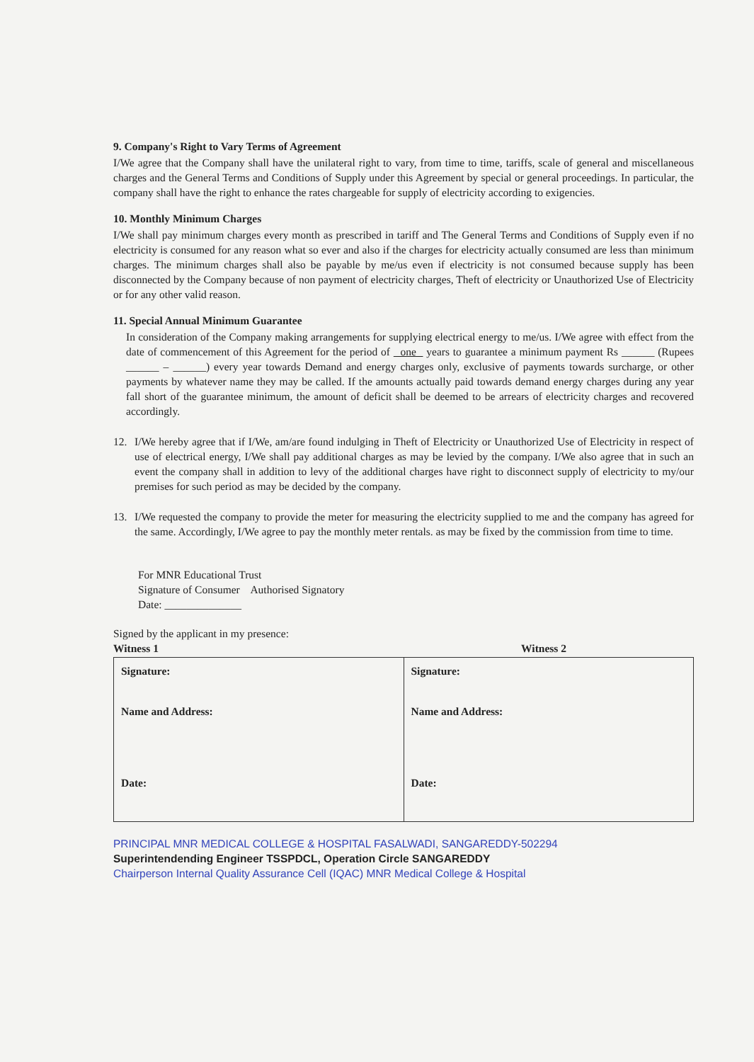9. Company's Right to Vary Terms of Agreement
I/We agree that the Company shall have the unilateral right to vary, from time to time, tariffs, scale of general and miscellaneous charges and the General Terms and Conditions of Supply under this Agreement by special or general proceedings. In particular, the company shall have the right to enhance the rates chargeable for supply of electricity according to exigencies.
10. Monthly Minimum Charges
I/We shall pay minimum charges every month as prescribed in tariff and The General Terms and Conditions of Supply even if no electricity is consumed for any reason what so ever and also if the charges for electricity actually consumed are less than minimum charges. The minimum charges shall also be payable by me/us even if electricity is not consumed because supply has been disconnected by the Company because of non payment of electricity charges, Theft of electricity or Unauthorized Use of Electricity or for any other valid reason.
11. Special Annual Minimum Guarantee
In consideration of the Company making arrangements for supplying electrical energy to me/us. I/We agree with effect from the date of commencement of this Agreement for the period of one years to guarantee a minimum payment Rs ______ (Rupees ______ – ______) every year towards Demand and energy charges only, exclusive of payments towards surcharge, or other payments by whatever name they may be called. If the amounts actually paid towards demand energy charges during any year fall short of the guarantee minimum, the amount of deficit shall be deemed to be arrears of electricity charges and recovered accordingly.
12. I/We hereby agree that if I/We, am/are found indulging in Theft of Electricity or Unauthorized Use of Electricity in respect of use of electrical energy, I/We shall pay additional charges as may be levied by the company. I/We also agree that in such an event the company shall in addition to levy of the additional charges have right to disconnect supply of electricity to my/our premises for such period as may be decided by the company.
13. I/We requested the company to provide the meter for measuring the electricity supplied to me and the company has agreed for the same. Accordingly, I/We agree to pay the monthly meter rentals. as may be fixed by the commission from time to time.
For MNR Educational Trust
Signature of Consumer Authorised Signatory
Date: ______________
Signed by the applicant in my presence:
Witness 1 Witness 2
| Signature: Name and Address: Date: | Signature: Name and Address: Date: |
PRINCIPAL MNR MEDICAL COLLEGE & HOSPITAL FASALWADI, SANGAREDDY-502294
Superintendending Engineer TSSPDCL, Operation Circle SANGAREDDY
Chairperson Internal Quality Assurance Cell (IQAC) MNR Medical College & Hospital